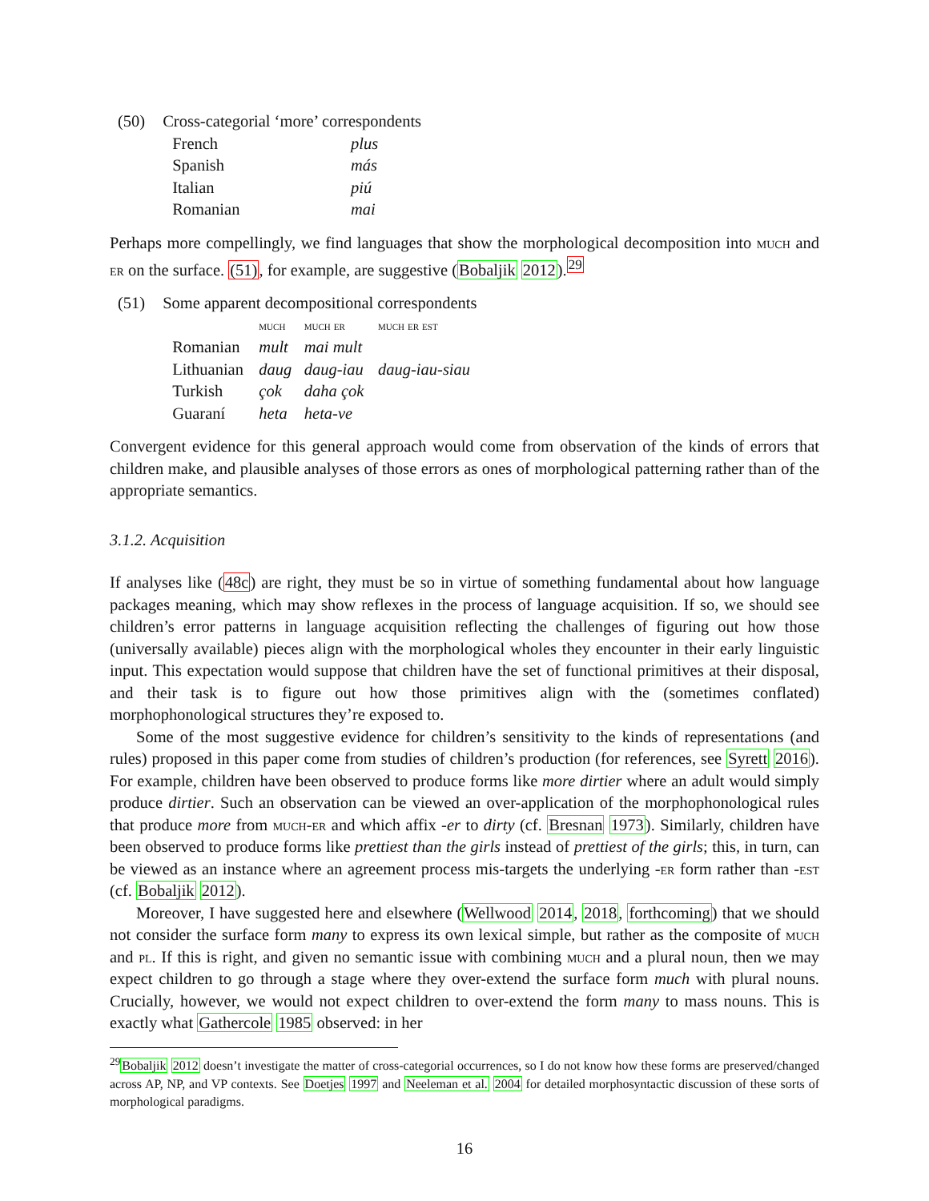| (50) | Cross-categorial ‘more’ correspondents | |
| | French | plus |
| | Spanish | más |
| | Italian | piú |
| | Romanian | mai |
Perhaps more compellingly, we find languages that show the morphological decomposition into much and er on the surface. (51), for example, are suggestive (Bobaljik 2012).<sup>29</sup>
| (51) | Some apparent decompositional correspondents | | | |
| | | much | much er | much er est |
| | Romanian | mult | mai mult | |
| | Lithuanian | daug | daug-iau | daug-iau-siau |
| | Turkish | çok | daha çok | |
| | Guaraní | heta | heta-ve | |
Convergent evidence for this general approach would come from observation of the kinds of errors that children make, and plausible analyses of those errors as ones of morphological patterning rather than of the appropriate semantics.
3.1.2. Acquisition
If analyses like (48c) are right, they must be so in virtue of something fundamental about how language packages meaning, which may show reflexes in the process of language acquisition. If so, we should see children’s error patterns in language acquisition reflecting the challenges of figuring out how those (universally available) pieces align with the morphological wholes they encounter in their early linguistic input. This expectation would suppose that children have the set of functional primitives at their disposal, and their task is to figure out how those primitives align with the (sometimes conflated) morphophonological structures they’re exposed to.
Some of the most suggestive evidence for children’s sensitivity to the kinds of representations (and rules) proposed in this paper come from studies of children’s production (for references, see Syrett 2016). For example, children have been observed to produce forms like more dirtier where an adult would simply produce dirtier. Such an observation can be viewed an over-application of the morphophonological rules that produce more from much-er and which affix -er to dirty (cf. Bresnan 1973). Similarly, children have been observed to produce forms like prettiest than the girls instead of prettiest of the girls; this, in turn, can be viewed as an instance where an agreement process mis-targets the underlying -er form rather than -est (cf. Bobaljik 2012).
Moreover, I have suggested here and elsewhere (Wellwood 2014, 2018, forthcoming) that we should not consider the surface form many to express its own lexical simple, but rather as the composite of much and pl. If this is right, and given no semantic issue with combining much and a plural noun, then we may expect children to go through a stage where they over-extend the surface form much with plural nouns. Crucially, however, we would not expect children to over-extend the form many to mass nouns. This is exactly what Gathercole 1985 observed: in her
<sup>29</sup> Bobaljik 2012 doesn’t investigate the matter of cross-categorial occurrences, so I do not know how these forms are preserved/changed across AP, NP, and VP contexts. See Doetjes 1997 and Neeleman et al. 2004 for detailed morphosyntactic discussion of these sorts of morphological paradigms.
16